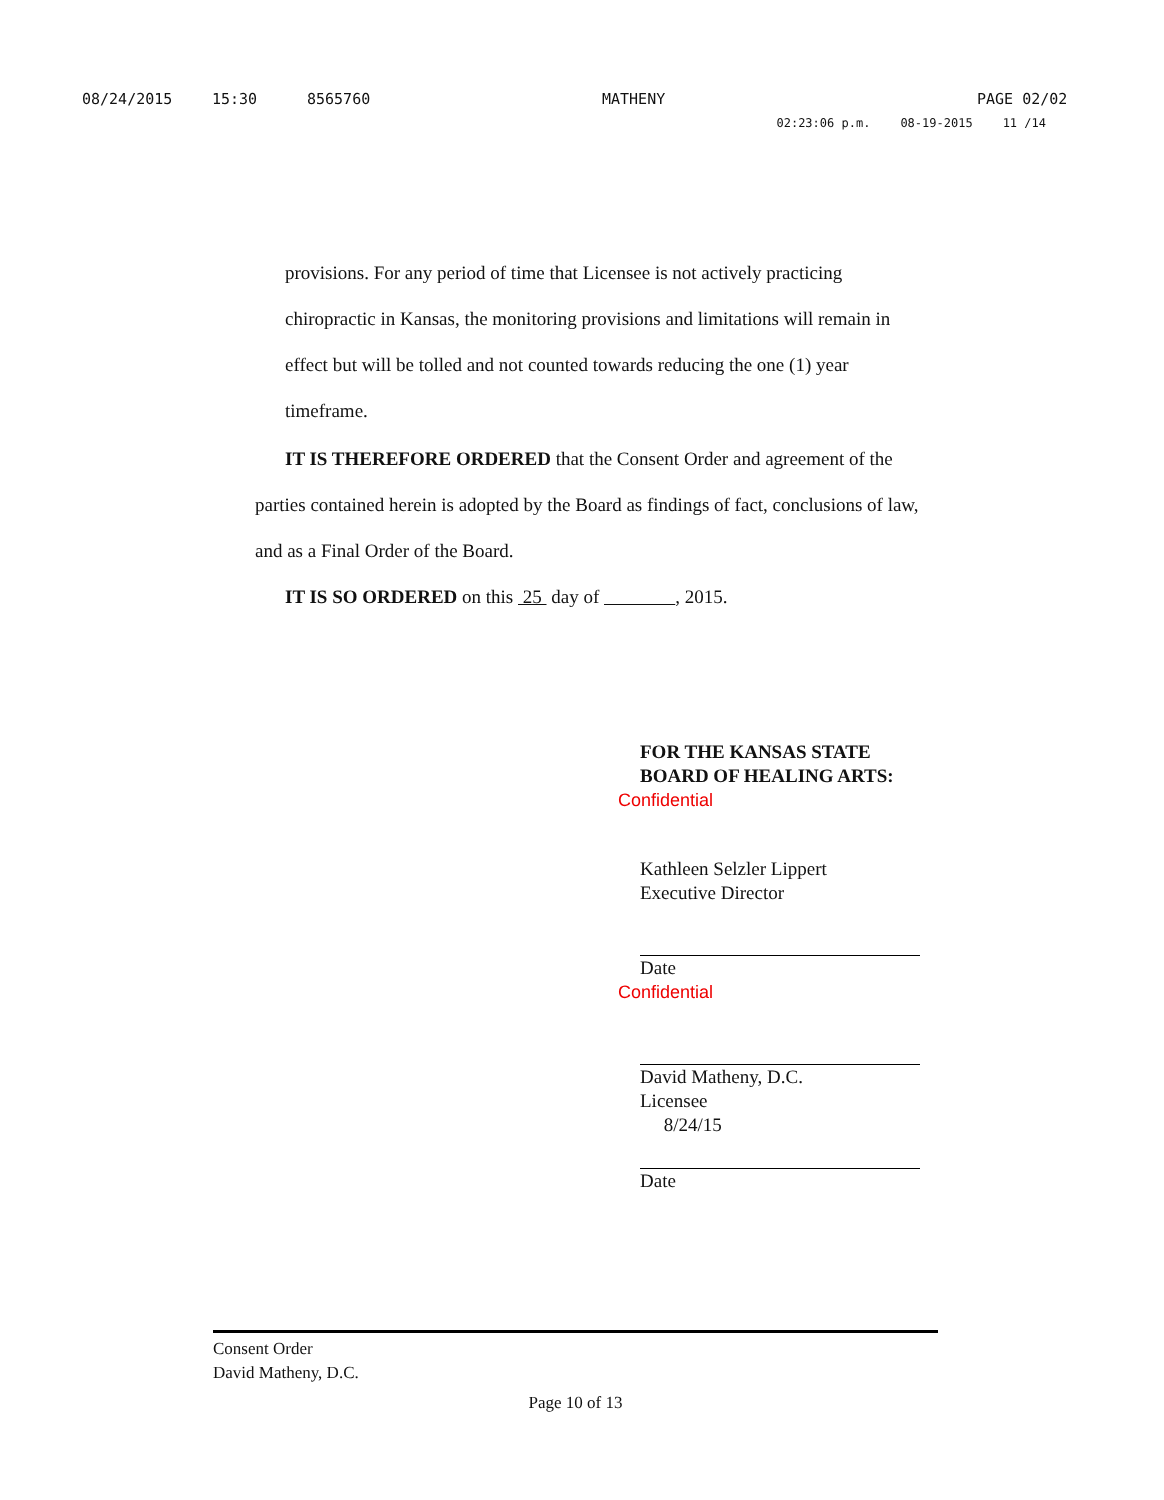08/24/2015 15:30 8565760 MATHENY PAGE 02/02
02:23:06 p.m. 08-19-2015 11 /14
provisions. For any period of time that Licensee is not actively practicing chiropractic in Kansas, the monitoring provisions and limitations will remain in effect but will be tolled and not counted towards reducing the one (1) year timeframe.
IT IS THEREFORE ORDERED that the Consent Order and agreement of the parties contained herein is adopted by the Board as findings of fact, conclusions of law, and as a Final Order of the Board.
IT IS SO ORDERED on this 25 day of , 2015.
FOR THE KANSAS STATE
BOARD OF HEALING ARTS:
Confidential
Kathleen Selzler Lippert
Executive Director
Date
Confidential
David Matheny, D.C.
Licensee
8/24/15
Date
Consent Order
David Matheny, D.C.
Page 10 of 13